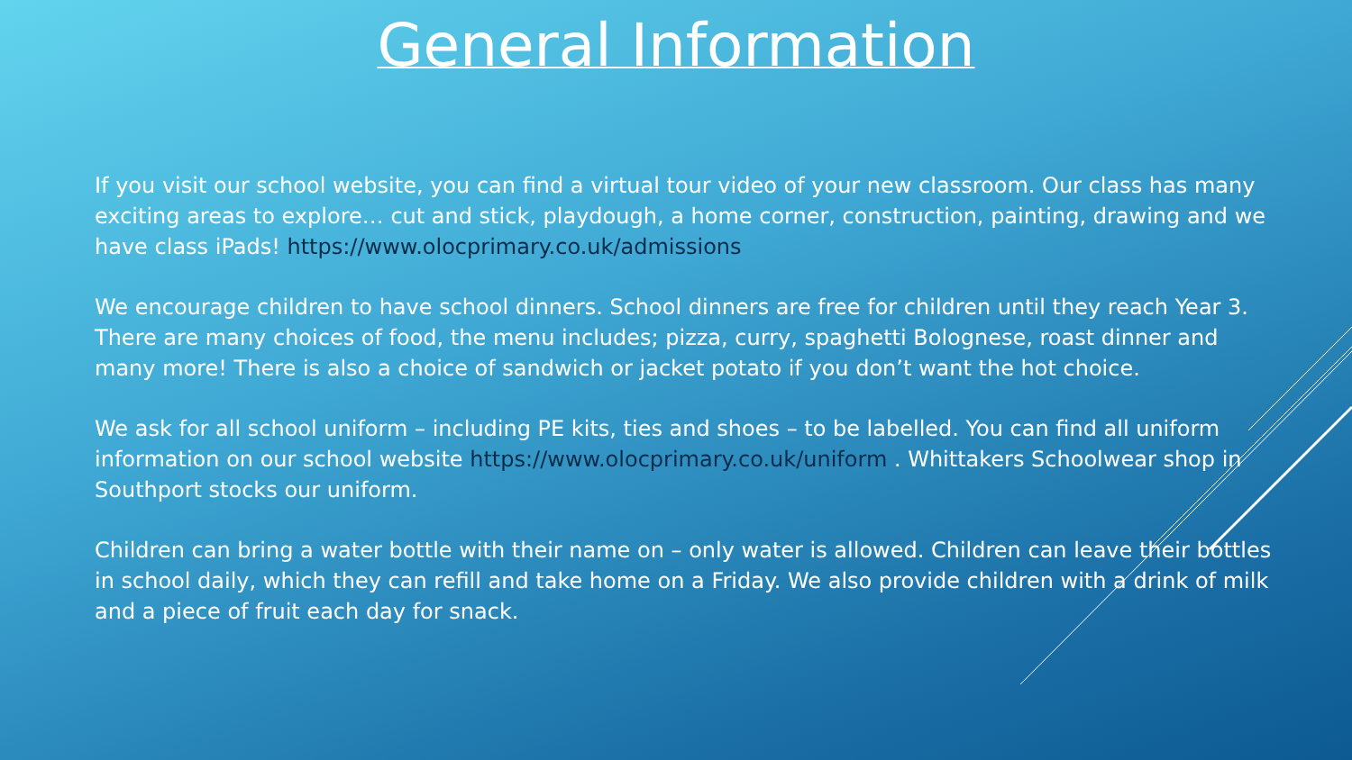General Information
If you visit our school website, you can find a virtual tour video of your new classroom. Our class has many exciting areas to explore… cut and stick, playdough, a home corner, construction, painting, drawing and we have class iPads! https://www.olocprimary.co.uk/admissions
We encourage children to have school dinners. School dinners are free for children until they reach Year 3. There are many choices of food, the menu includes; pizza, curry, spaghetti Bolognese, roast dinner and many more! There is also a choice of sandwich or jacket potato if you don’t want the hot choice.
We ask for all school uniform – including PE kits, ties and shoes – to be labelled. You can find all uniform information on our school website https://www.olocprimary.co.uk/uniform . Whittakers Schoolwear shop in Southport stocks our uniform.
Children can bring a water bottle with their name on – only water is allowed. Children can leave their bottles in school daily, which they can refill and take home on a Friday. We also provide children with a drink of milk and a piece of fruit each day for snack.